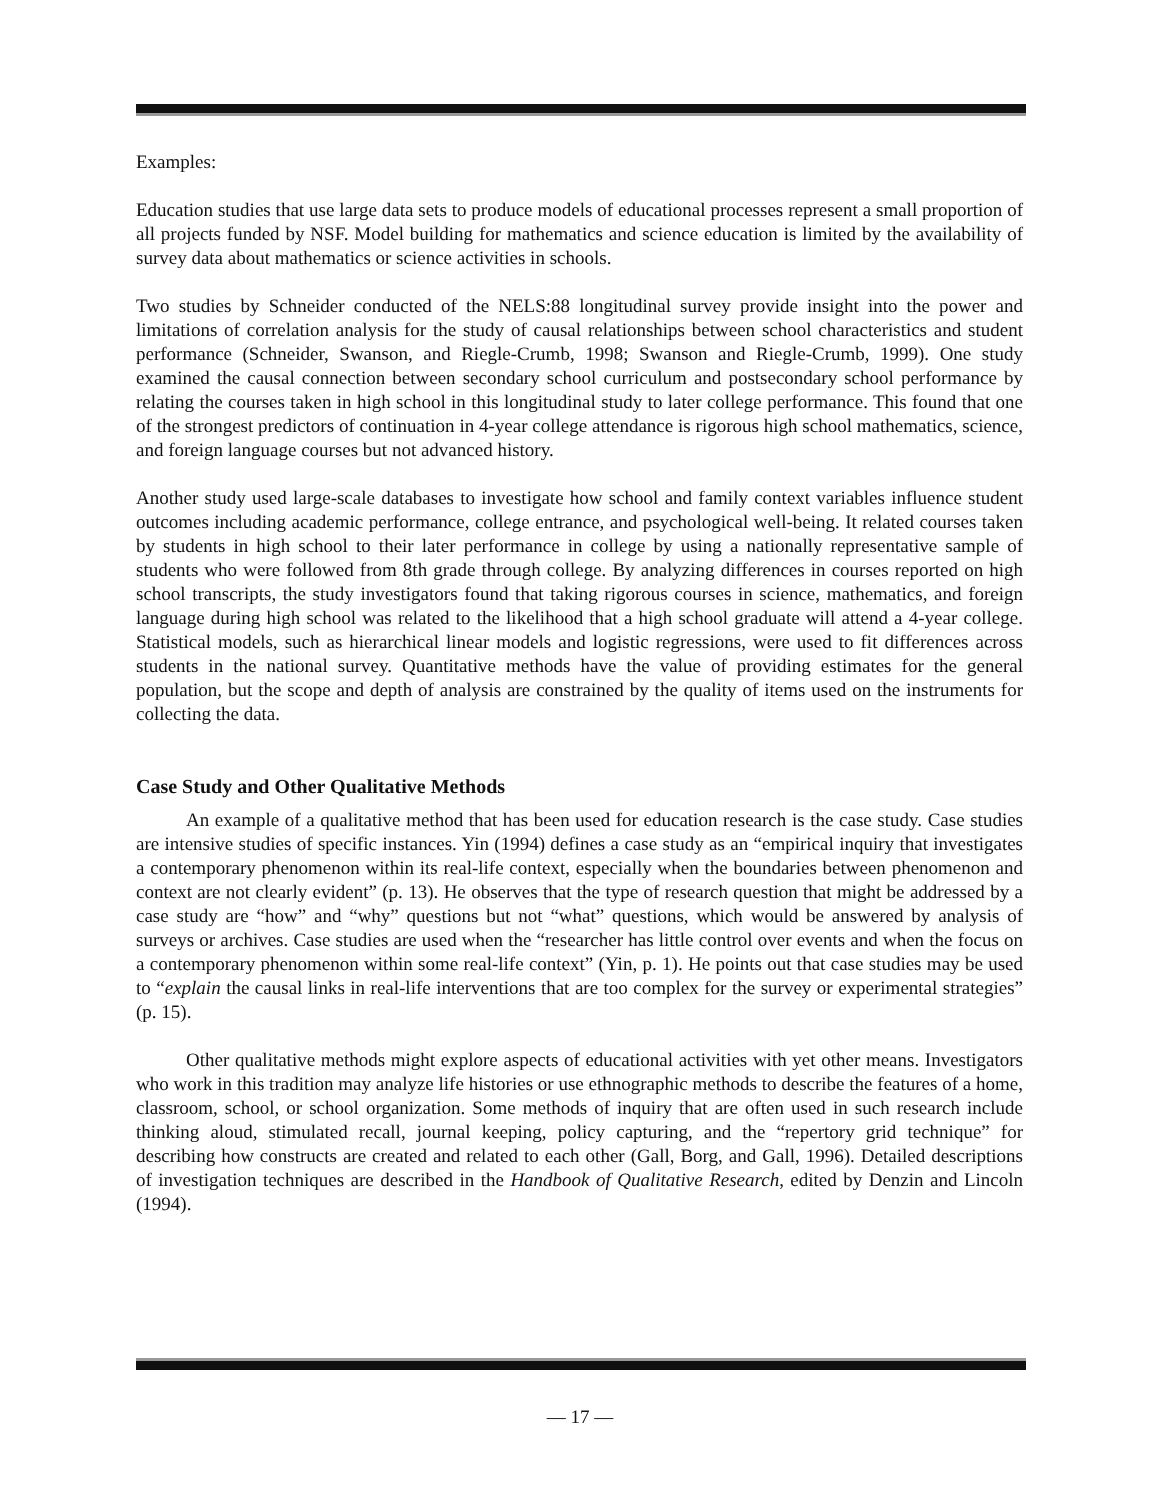Examples:
Education studies that use large data sets to produce models of educational processes represent a small proportion of all projects funded by NSF. Model building for mathematics and science education is limited by the availability of survey data about mathematics or science activities in schools.
Two studies by Schneider conducted of the NELS:88 longitudinal survey provide insight into the power and limitations of correlation analysis for the study of causal relationships between school characteristics and student performance (Schneider, Swanson, and Riegle-Crumb, 1998; Swanson and Riegle-Crumb, 1999). One study examined the causal connection between secondary school curriculum and postsecondary school performance by relating the courses taken in high school in this longitudinal study to later college performance. This found that one of the strongest predictors of continuation in 4-year college attendance is rigorous high school mathematics, science, and foreign language courses but not advanced history.
Another study used large-scale databases to investigate how school and family context variables influence student outcomes including academic performance, college entrance, and psychological well-being. It related courses taken by students in high school to their later performance in college by using a nationally representative sample of students who were followed from 8th grade through college. By analyzing differences in courses reported on high school transcripts, the study investigators found that taking rigorous courses in science, mathematics, and foreign language during high school was related to the likelihood that a high school graduate will attend a 4-year college. Statistical models, such as hierarchical linear models and logistic regressions, were used to fit differences across students in the national survey. Quantitative methods have the value of providing estimates for the general population, but the scope and depth of analysis are constrained by the quality of items used on the instruments for collecting the data.
Case Study and Other Qualitative Methods
An example of a qualitative method that has been used for education research is the case study. Case studies are intensive studies of specific instances. Yin (1994) defines a case study as an “empirical inquiry that investigates a contemporary phenomenon within its real-life context, especially when the boundaries between phenomenon and context are not clearly evident” (p. 13). He observes that the type of research question that might be addressed by a case study are “how” and “why” questions but not “what” questions, which would be answered by analysis of surveys or archives. Case studies are used when the “researcher has little control over events and when the focus on a contemporary phenomenon within some real-life context” (Yin, p. 1). He points out that case studies may be used to “explain the causal links in real-life interventions that are too complex for the survey or experimental strategies” (p. 15).
Other qualitative methods might explore aspects of educational activities with yet other means. Investigators who work in this tradition may analyze life histories or use ethnographic methods to describe the features of a home, classroom, school, or school organization. Some methods of inquiry that are often used in such research include thinking aloud, stimulated recall, journal keeping, policy capturing, and the “repertory grid technique” for describing how constructs are created and related to each other (Gall, Borg, and Gall, 1996). Detailed descriptions of investigation techniques are described in the Handbook of Qualitative Research, edited by Denzin and Lincoln (1994).
— 17 —